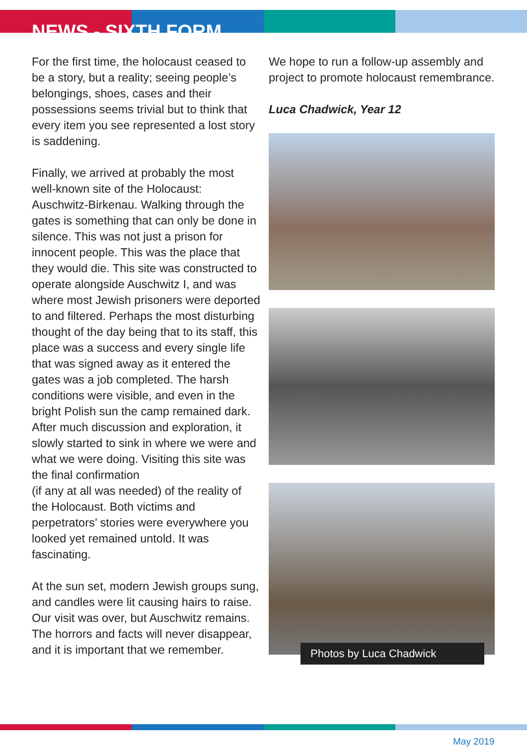NEWS - SIXTH FORM
For the first time, the holocaust ceased to be a story, but a reality; seeing people’s belongings, shoes, cases and their possessions seems trivial but to think that every item you see represented a lost story is saddening.
Finally, we arrived at probably the most well-known site of the Holocaust: Auschwitz-Birkenau. Walking through the gates is something that can only be done in silence. This was not just a prison for innocent people. This was the place that they would die. This site was constructed to operate alongside Auschwitz I, and was where most Jewish prisoners were deported to and filtered. Perhaps the most disturbing thought of the day being that to its staff, this place was a success and every single life that was signed away as it entered the gates was a job completed. The harsh conditions were visible, and even in the bright Polish sun the camp remained dark. After much discussion and exploration, it slowly started to sink in where we were and what we were doing. Visiting this site was the final confirmation
(if any at all was needed) of the reality of the Holocaust. Both victims and perpetrators’ stories were everywhere you looked yet remained untold. It was fascinating.
At the sun set, modern Jewish groups sung, and candles were lit causing hairs to raise. Our visit was over, but Auschwitz remains. The horrors and facts will never disappear, and it is important that we remember.
We hope to run a follow-up assembly and project to promote holocaust remembrance.
Luca Chadwick, Year 12
Photos by Luca Chadwick
May 2019